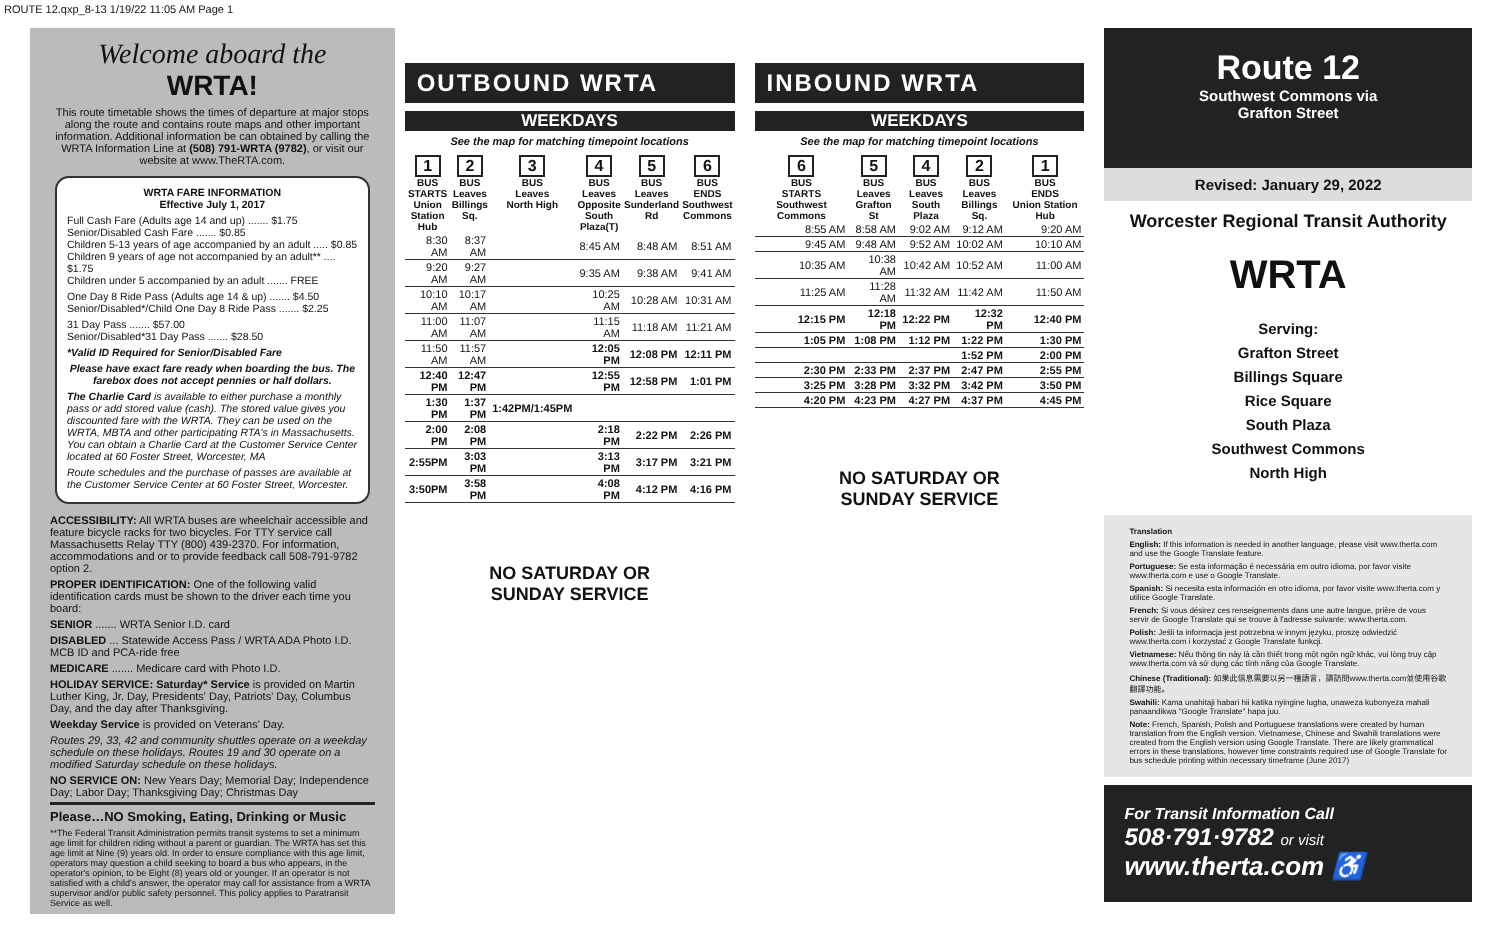ROUTE 12.qxp_8-13 1/19/22 11:05 AM Page 1
Welcome aboard the WRTA!
This route timetable shows the times of departure at major stops along the route and contains route maps and other important information. Additional information be can obtained by calling the WRTA Information Line at (508) 791-WRTA (9782), or visit our website at www.TheRTA.com.
WRTA FARE INFORMATION
Effective July 1, 2017
Full Cash Fare (Adults age 14 and up) ....... $1.75
Senior/Disabled Cash Fare ....... $0.85
Children 5-13 years of age accompanied by an adult ..... $0.85
Children 9 years of age not accompanied by an adult** .... $1.75
Children under 5 accompanied by an adult ....... FREE
One Day 8 Ride Pass (Adults age 14 & up) ....... $4.50
Senior/Disabled*/Child One Day 8 Ride Pass ....... $2.25
31 Day Pass ....... $57.00
Senior/Disabled*31 Day Pass ....... $28.50
*Valid ID Required for Senior/Disabled Fare
Please have exact fare ready when boarding the bus. The farebox does not accept pennies or half dollars.
The Charlie Card is available to either purchase a monthly pass or add stored value (cash). The stored value gives you discounted fare with the WRTA. They can be used on the WRTA, MBTA and other participating RTA's in Massachusetts. You can obtain a Charlie Card at the Customer Service Center located at 60 Foster Street, Worcester, MA
Route schedules and the purchase of passes are available at the Customer Service Center at 60 Foster Street, Worcester.
ACCESSIBILITY: All WRTA buses are wheelchair accessible and feature bicycle racks for two bicycles. For TTY service call Massachusetts Relay TTY (800) 439-2370. For information, accommodations and or to provide feedback call 508-791-9782 option 2.
PROPER IDENTIFICATION: One of the following valid identification cards must be shown to the driver each time you board:
SENIOR ....... WRTA Senior I.D. card
DISABLED ... Statewide Access Pass / WRTA ADA Photo I.D. MCB ID and PCA-ride free
MEDICARE ....... Medicare card with Photo I.D.
HOLIDAY SERVICE: Saturday* Service is provided on Martin Luther King, Jr. Day, Presidents' Day, Patriots' Day, Columbus Day, and the day after Thanksgiving.
Weekday Service is provided on Veterans' Day.
Routes 29, 33, 42 and community shuttles operate on a weekday schedule on these holidays. Routes 19 and 30 operate on a modified Saturday schedule on these holidays.
NO SERVICE ON: New Years Day; Memorial Day; Independence Day; Labor Day; Thanksgiving Day; Christmas Day
Please…NO Smoking, Eating, Drinking or Music
**The Federal Transit Administration permits transit systems to set a minimum age limit for children riding without a parent or guardian. The WRTA has set this age limit at Nine (9) years old. In order to ensure compliance with this age limit, operators may question a child seeking to board a bus who appears, in the operator's opinion, to be Eight (8) years old or younger. If an operator is not satisfied with a child's answer, the operator may call for assistance from a WRTA supervisor and/or public safety personnel. This policy applies to Paratransit Service as well.
OUTBOUND WRTA
WEEKDAYS
See the map for matching timepoint locations
| 1 BUS STARTS Union Station Hub | 2 BUS Leaves Billings Sq. | 3 BUS Leaves North High | 4 BUS Leaves Opposite South Plaza(T) | 5 BUS Leaves Sunderland Rd | 6 BUS ENDS Southwest Commons |
| --- | --- | --- | --- | --- | --- |
| 8:30 AM | 8:37 AM | | 8:45 AM | 8:48 AM | 8:51 AM |
| 9:20 AM | 9:27 AM | | 9:35 AM | 9:38 AM | 9:41 AM |
| 10:10 AM | 10:17 AM | | 10:25 AM | 10:28 AM | 10:31 AM |
| 11:00 AM | 11:07 AM | | 11:15 AM | 11:18 AM | 11:21 AM |
| 11:50 AM | 11:57 AM | | 12:05 PM | 12:08 PM | 12:11 PM |
| 12:40 PM | 12:47 PM | | 12:55 PM | 12:58 PM | 1:01 PM |
| 1:30 PM | 1:37 PM | 1:42PM/1:45PM | | | |
| 2:00 PM | 2:08 PM | | 2:18 PM | 2:22 PM | 2:26 PM |
| 2:55PM | 3:03 PM | | 3:13 PM | 3:17 PM | 3:21 PM |
| 3:50PM | 3:58 PM | | 4:08 PM | 4:12 PM | 4:16 PM |
NO SATURDAY OR
SUNDAY SERVICE
INBOUND WRTA
WEEKDAYS
See the map for matching timepoint locations
| 6 BUS STARTS Southwest Commons | 5 BUS Leaves Grafton St | 4 BUS Leaves South Plaza | 2 BUS Leaves Billings Sq. | 1 BUS ENDS Union Station Hub |
| --- | --- | --- | --- | --- |
| 8:55 AM | 8:58 AM | 9:02 AM | 9:12 AM | 9:20 AM |
| 9:45 AM | 9:48 AM | 9:52 AM | 10:02 AM | 10:10 AM |
| 10:35 AM | 10:38 AM | 10:42 AM | 10:52 AM | 11:00 AM |
| 11:25 AM | 11:28 AM | 11:32 AM | 11:42 AM | 11:50 AM |
| 12:15 PM | 12:18 PM | 12:22 PM | 12:32 PM | 12:40 PM |
| 1:05 PM | 1:08 PM | 1:12 PM | 1:22 PM | 1:30 PM |
| | | | 1:52 PM | 2:00 PM |
| 2:30 PM | 2:33 PM | 2:37 PM | 2:47 PM | 2:55 PM |
| 3:25 PM | 3:28 PM | 3:32 PM | 3:42 PM | 3:50 PM |
| 4:20 PM | 4:23 PM | 4:27 PM | 4:37 PM | 4:45 PM |
NO SATURDAY OR
SUNDAY SERVICE
Route 12
Southwest Commons via
Grafton Street
Revised: January 29, 2022
Worcester Regional Transit Authority
WRTA
Serving:
Grafton Street
Billings Square
Rice Square
South Plaza
Southwest Commons
North High
Translation
English: If this information is needed in another language, please visit www.therta.com and use the Google Translate feature.
Portuguese: Se esta informação é necessária em outro idioma, por favor visite www.therta.com e use o Google Translate.
Spanish: Si necesita esta información en otro idioma, por favor visite www.therta.com y utilice Google Translate.
French: Si vous désirez ces renseignements dans une autre langue, prière de vous servir de Google Translate qui se trouve à l'adresse suivante: www.therta.com.
Polish: Jeśli ta informacja jest potrzebna w innym języku, proszę odwiedzić www.therta.com i korzystać z Google Translate funkcji.
Vietnamese: Nếu thông tin này là cần thiết trong một ngôn ngữ khác, vui lòng truy cập www.therta.com và sử dụng các tính năng của Google Translate.
Chinese (Traditional): 如果此信息需要以另一種語言，請訪問www.therta.com並使用谷歌翻譯功能。
Swahili: Kama unahitaji habari hii katika nyingine lugha, unaweza kubonyeza mahali panaandikwa "Google Translate" hapa juu.
Note: French, Spanish, Polish and Portuguese translations were created by human translation from the English version. Vietnamese, Chinese and Swahili translations were created from the English version using Google Translate. There are likely grammatical errors in these translations, however time constraints required use of Google Translate for bus schedule printing within necessary timeframe (June 2017)
For Transit Information Call
508·791·9782 or visit
www.therta.com ♿